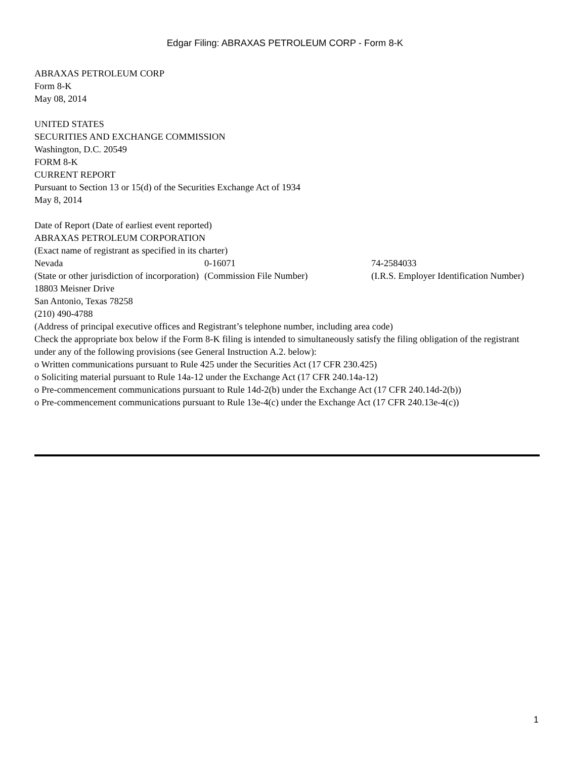Edgar Filing: ABRAXAS PETROLEUM CORP - Form 8-K
ABRAXAS PETROLEUM CORP
Form 8-K
May 08, 2014
UNITED STATES
SECURITIES AND EXCHANGE COMMISSION
Washington, D.C. 20549
FORM 8-K
CURRENT REPORT
Pursuant to Section 13 or 15(d) of the Securities Exchange Act of 1934
May 8, 2014
Date of Report (Date of earliest event reported)
ABRAXAS PETROLEUM CORPORATION
(Exact name of registrant as specified in its charter)
| Nevada | 0-16071 | 74-2584033 |
| (State or other jurisdiction of incorporation) | (Commission File Number) | (I.R.S. Employer Identification Number) |
18803 Meisner Drive
San Antonio, Texas 78258
(210) 490-4788
(Address of principal executive offices and Registrant’s telephone number, including area code)
Check the appropriate box below if the Form 8-K filing is intended to simultaneously satisfy the filing obligation of the registrant under any of the following provisions (see General Instruction A.2. below):
o Written communications pursuant to Rule 425 under the Securities Act (17 CFR 230.425)
o Soliciting material pursuant to Rule 14a-12 under the Exchange Act (17 CFR 240.14a-12)
o Pre-commencement communications pursuant to Rule 14d-2(b) under the Exchange Act (17 CFR 240.14d-2(b))
o Pre-commencement communications pursuant to Rule 13e-4(c) under the Exchange Act (17 CFR 240.13e-4(c))
1